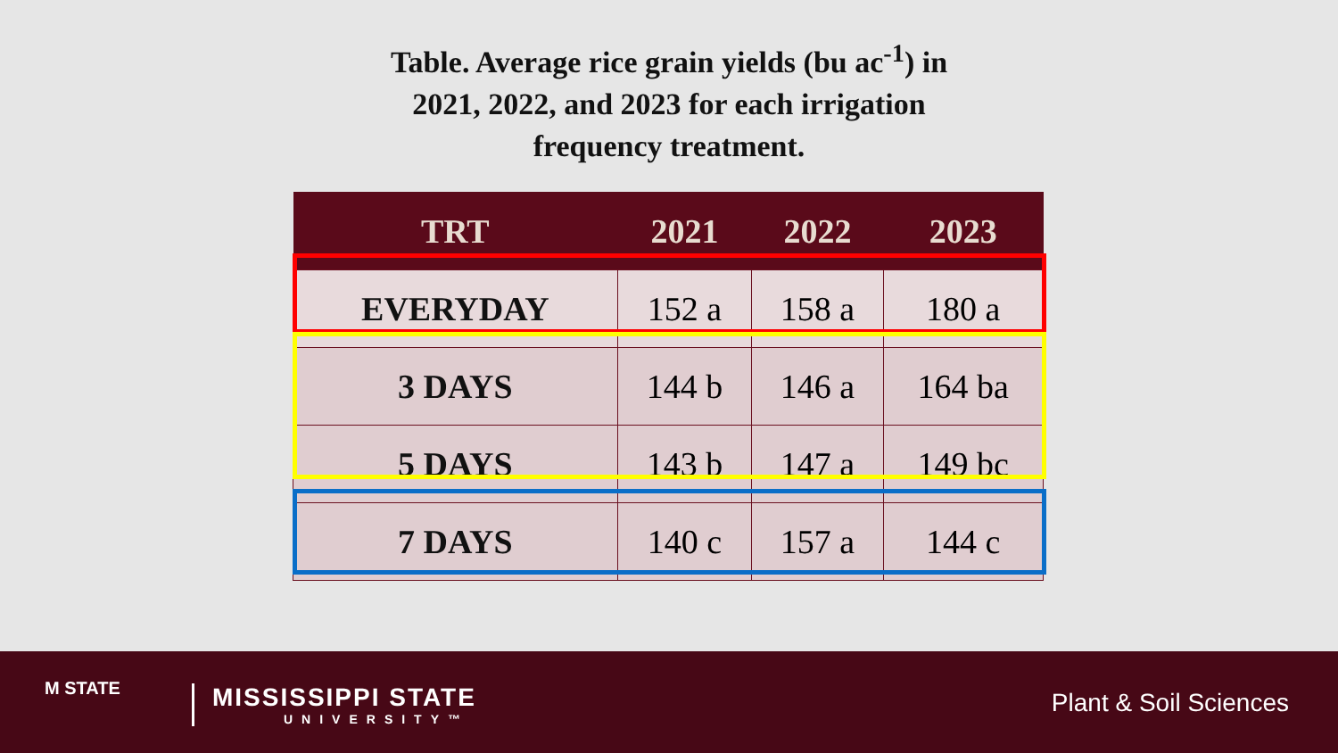Table. Average rice grain yields (bu ac<sup>-1</sup>) in
2021, 2022, and 2023 for each irrigation
frequency treatment.
| TRT | 2021 | 2022 | 2023 |
| --- | --- | --- | --- |
| EVERYDAY | 152 a | 158 a | 180 a |
| 3 DAYS | 144 b | 146 a | 164 ba |
| 5 DAYS | 143 b | 147 a | 149 bc |
| 7 DAYS | 140 c | 157 a | 144 c |
M STATE MISSISSIPPI STATE
UNIVERSITY™
Plant & Soil Sciences